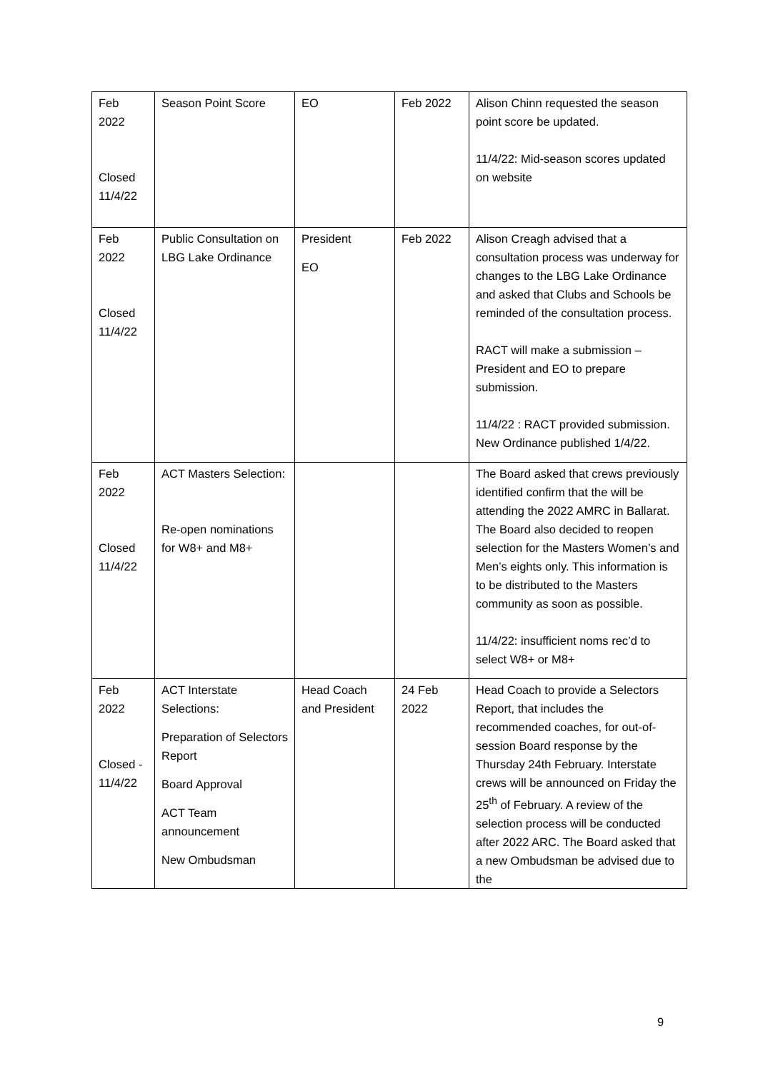| Feb 2022 Closed 11/4/22 | Season Point Score | EO | Feb 2022 | Alison Chinn requested the season point score be updated. 11/4/22: Mid-season scores updated on website |
| Feb 2022 Closed 11/4/22 | Public Consultation on LBG Lake Ordinance | President EO | Feb 2022 | Alison Creagh advised that a consultation process was underway for changes to the LBG Lake Ordinance and asked that Clubs and Schools be reminded of the consultation process. RACT will make a submission – President and EO to prepare submission. 11/4/22 : RACT provided submission. New Ordinance published 1/4/22. |
| Feb 2022 Closed 11/4/22 | ACT Masters Selection: Re-open nominations for W8+ and M8+ | | | The Board asked that crews previously identified confirm that the will be attending the 2022 AMRC in Ballarat. The Board also decided to reopen selection for the Masters Women’s and Men’s eights only. This information is to be distributed to the Masters community as soon as possible. 11/4/22: insufficient noms rec’d to select W8+ or M8+ |
| Feb 2022 Closed - 11/4/22 | ACT Interstate Selections: Preparation of Selectors Report Board Approval ACT Team announcement New Ombudsman | Head Coach and President | 24 Feb 2022 | Head Coach to provide a Selectors Report, that includes the recommended coaches, for out-of-session Board response by the Thursday 24th February. Interstate crews will be announced on Friday the 25<sup>th</sup> of February. A review of the selection process will be conducted after 2022 ARC. The Board asked that a new Ombudsman be advised due to the |
9